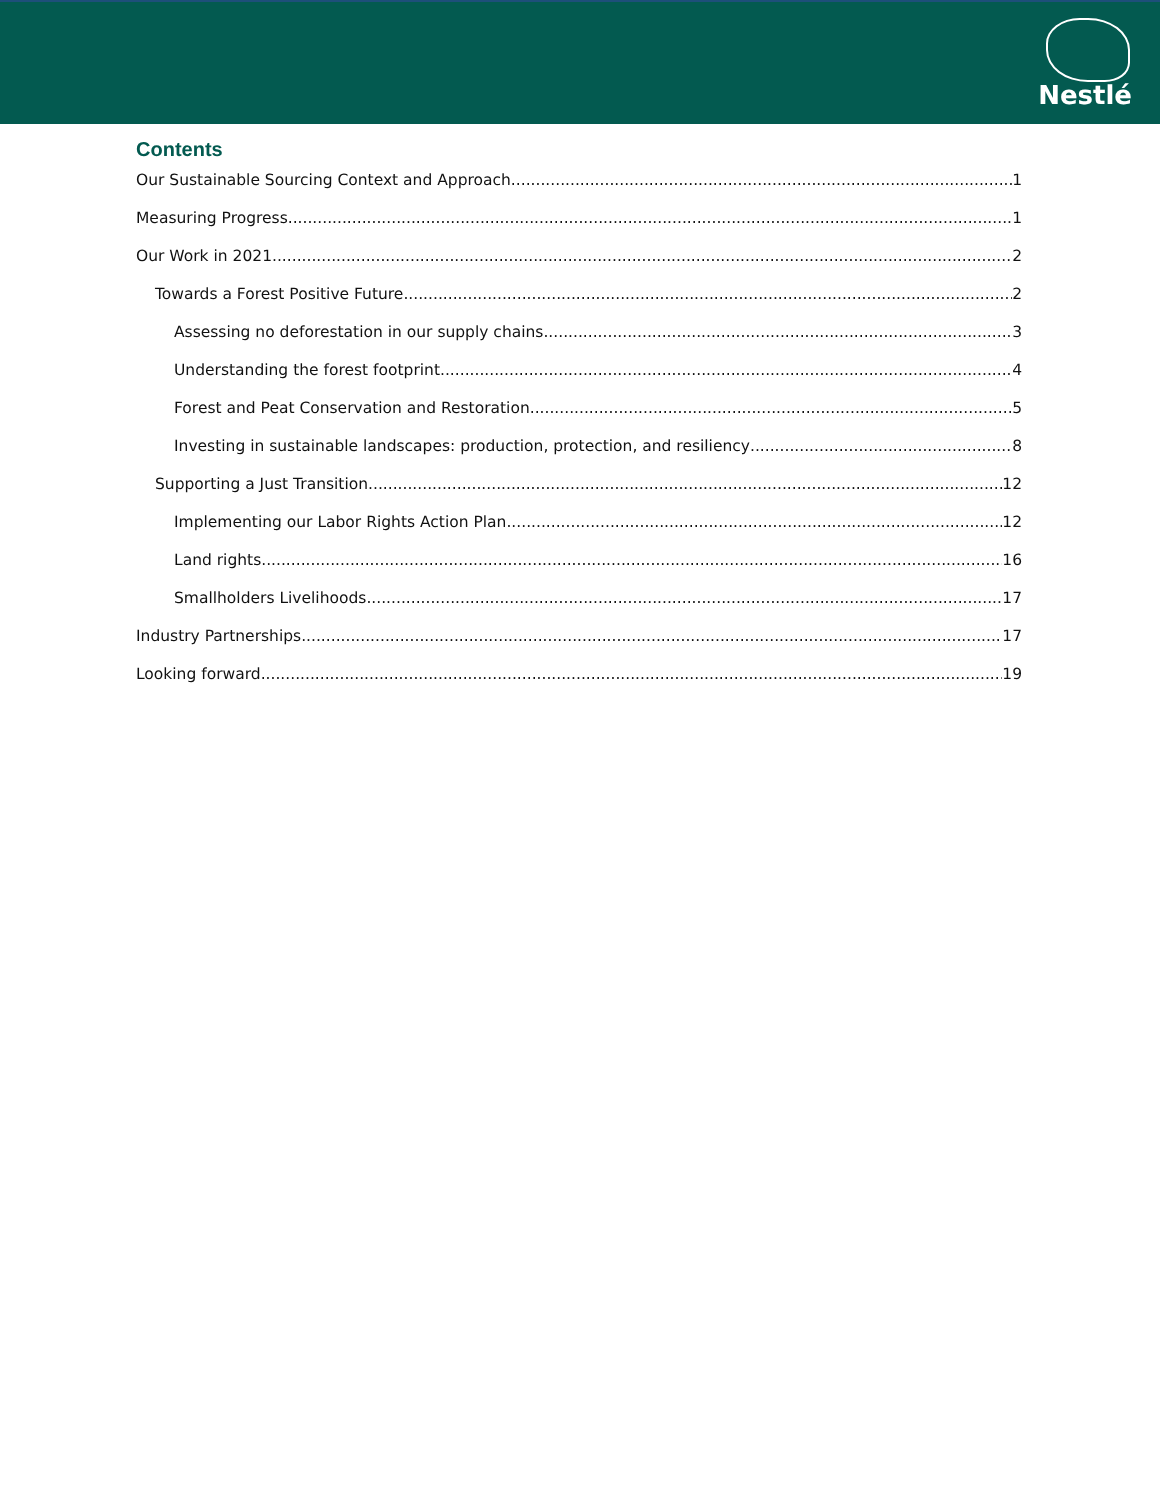Nestlé
Contents
Our Sustainable Sourcing Context and Approach 1
Measuring Progress 1
Our Work in 2021 2
Towards a Forest Positive Future 2
Assessing no deforestation in our supply chains 3
Understanding the forest footprint 4
Forest and Peat Conservation and Restoration 5
Investing in sustainable landscapes: production, protection, and resiliency 8
Supporting a Just Transition 12
Implementing our Labor Rights Action Plan 12
Land rights 16
Smallholders Livelihoods 17
Industry Partnerships 17
Looking forward 19